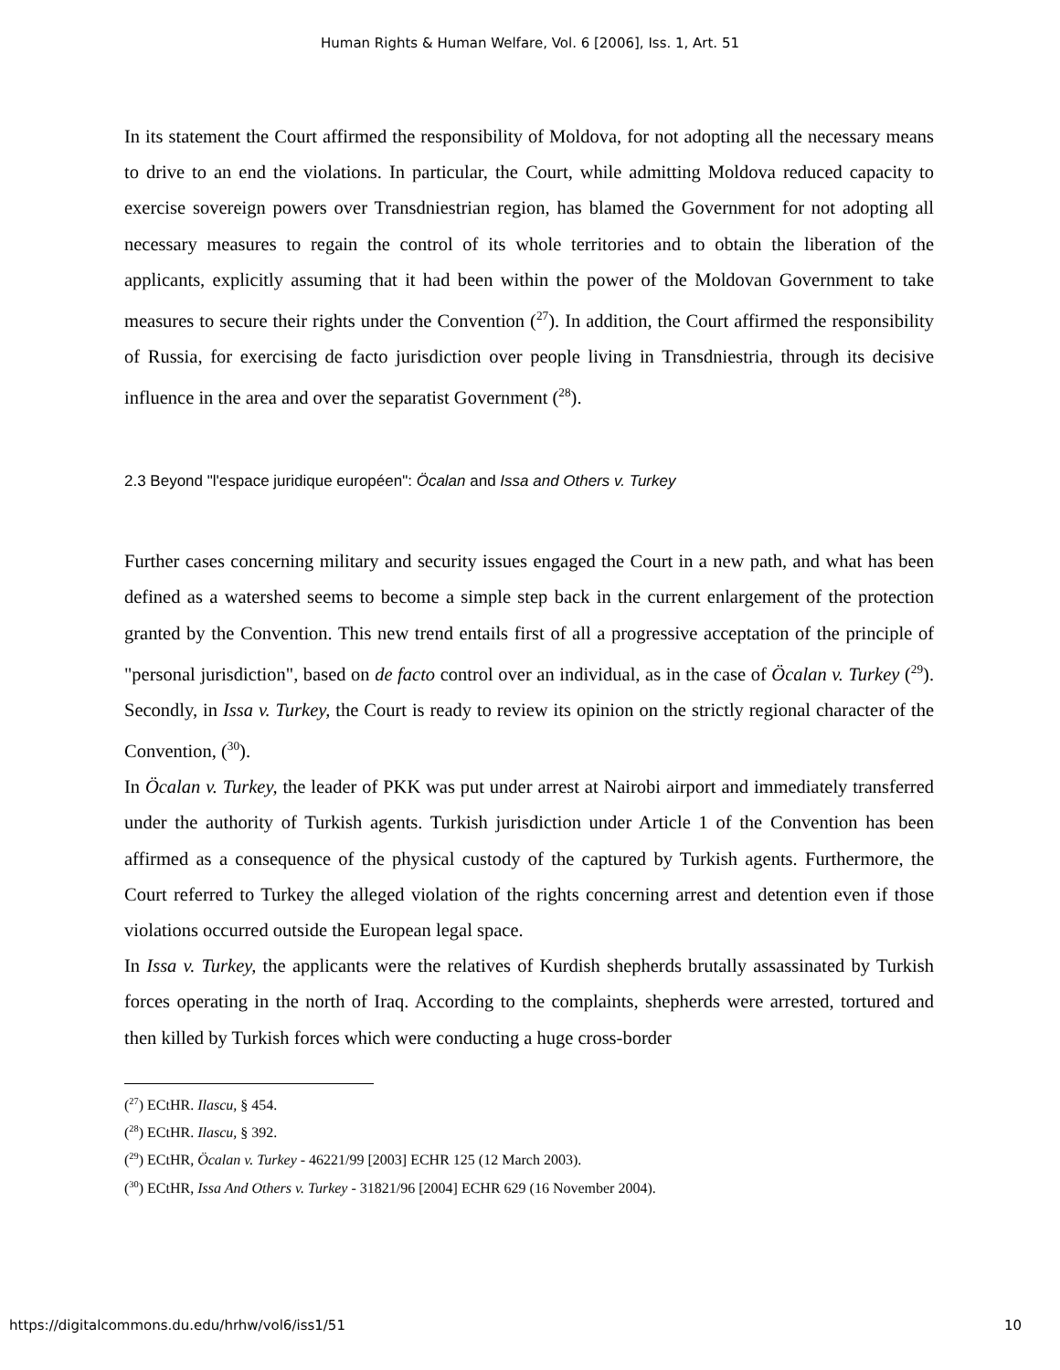Human Rights & Human Welfare, Vol. 6 [2006], Iss. 1, Art. 51
In its statement the Court affirmed the responsibility of Moldova, for not adopting all the necessary means to drive to an end the violations. In particular, the Court, while admitting Moldova reduced capacity to exercise sovereign powers over Transdniestrian region, has blamed the Government for not adopting all necessary measures to regain the control of its whole territories and to obtain the liberation of the applicants, explicitly assuming that it had been within the power of the Moldovan Government to take measures to secure their rights under the Convention (<sup>27</sup>). In addition, the Court affirmed the responsibility of Russia, for exercising de facto jurisdiction over people living in Transdniestria, through its decisive influence in the area and over the separatist Government (<sup>28</sup>).
2.3 Beyond "l'espace juridique européen": Öcalan and Issa and Others v. Turkey
Further cases concerning military and security issues engaged the Court in a new path, and what has been defined as a watershed seems to become a simple step back in the current enlargement of the protection granted by the Convention. This new trend entails first of all a progressive acceptation of the principle of "personal jurisdiction", based on de facto control over an individual, as in the case of Öcalan v. Turkey (<sup>29</sup>). Secondly, in Issa v. Turkey, the Court is ready to review its opinion on the strictly regional character of the Convention, (<sup>30</sup>).
In Öcalan v. Turkey, the leader of PKK was put under arrest at Nairobi airport and immediately transferred under the authority of Turkish agents. Turkish jurisdiction under Article 1 of the Convention has been affirmed as a consequence of the physical custody of the captured by Turkish agents. Furthermore, the Court referred to Turkey the alleged violation of the rights concerning arrest and detention even if those violations occurred outside the European legal space.
In Issa v. Turkey, the applicants were the relatives of Kurdish shepherds brutally assassinated by Turkish forces operating in the north of Iraq. According to the complaints, shepherds were arrested, tortured and then killed by Turkish forces which were conducting a huge cross-border
(<sup>27</sup>) ECtHR. Ilascu, § 454.
(<sup>28</sup>) ECtHR. Ilascu, § 392.
(<sup>29</sup>) ECtHR, Öcalan v. Turkey - 46221/99 [2003] ECHR 125 (12 March 2003).
(<sup>30</sup>) ECtHR, Issa And Others v. Turkey - 31821/96 [2004] ECHR 629 (16 November 2004).
https://digitalcommons.du.edu/hrhw/vol6/iss1/51 10